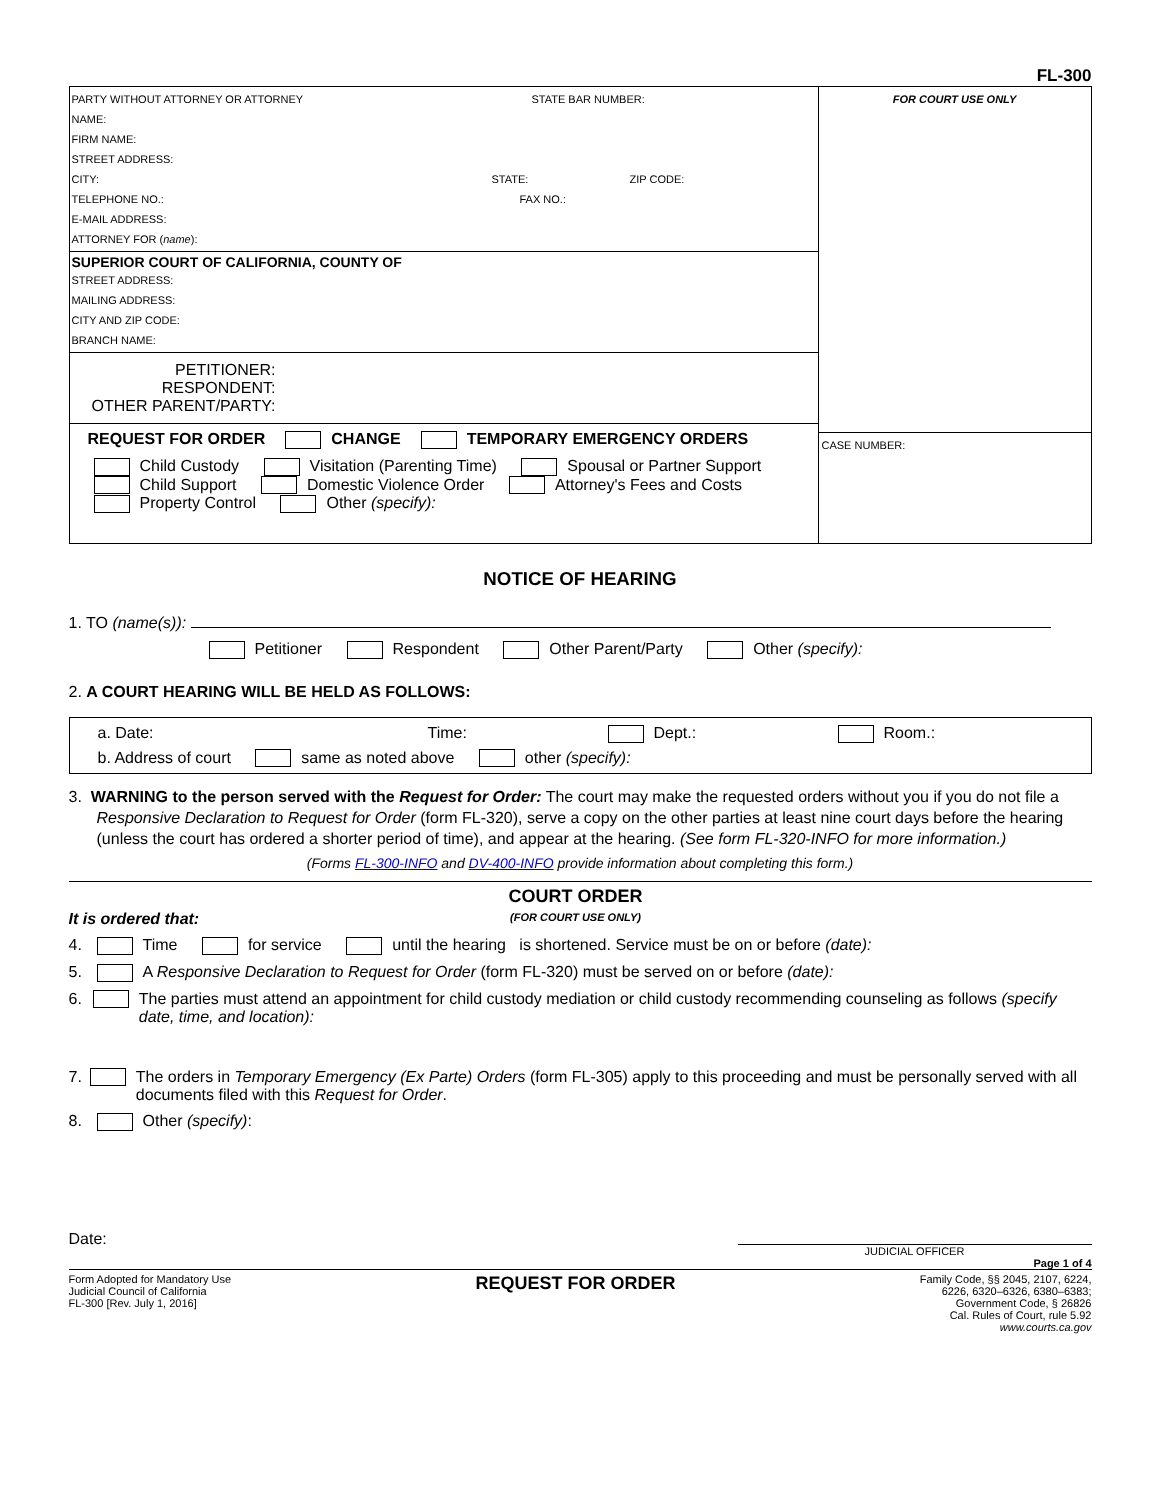FL-300
PARTY WITHOUT ATTORNEY OR ATTORNEY STATE BAR NUMBER:
NAME:
FIRM NAME:
STREET ADDRESS:
CITY: STATE: ZIP CODE:
TELEPHONE NO.: FAX NO.:
E-MAIL ADDRESS:
ATTORNEY FOR (name):
SUPERIOR COURT OF CALIFORNIA, COUNTY OF
STREET ADDRESS:
MAILING ADDRESS:
CITY AND ZIP CODE:
BRANCH NAME:
PETITIONER:
RESPONDENT:
OTHER PARENT/PARTY:
REQUEST FOR ORDER CHANGE TEMPORARY EMERGENCY ORDERS
Child Custody Visitation (Parenting Time) Spousal or Partner Support
Child Support Domestic Violence Order Attorney's Fees and Costs
Property Control Other (specify):
FOR COURT USE ONLY
CASE NUMBER:
NOTICE OF HEARING
1. TO (name(s)):
Petitioner Respondent Other Parent/Party Other (specify):
2. A COURT HEARING WILL BE HELD AS FOLLOWS:
a. Date: Time: Dept.: Room.:
b. Address of court same as noted above other (specify):
3. WARNING to the person served with the Request for Order: The court may make the requested orders without you if you do not file a Responsive Declaration to Request for Order (form FL-320), serve a copy on the other parties at least nine court days before the hearing (unless the court has ordered a shorter period of time), and appear at the hearing. (See form FL-320-INFO for more information.)
(Forms FL-300-INFO and DV-400-INFO provide information about completing this form.)
It is ordered that:
COURT ORDER
(FOR COURT USE ONLY)
4. Time for service until the hearing is shortened. Service must be on or before (date):
5. A Responsive Declaration to Request for Order (form FL-320) must be served on or before (date):
6. The parties must attend an appointment for child custody mediation or child custody recommending counseling as follows (specify date, time, and location):
7. The orders in Temporary Emergency (Ex Parte) Orders (form FL-305) apply to this proceeding and must be personally served with all documents filed with this Request for Order.
8. Other (specify):
Date:
JUDICIAL OFFICER
Page 1 of 4
Form Adopted for Mandatory Use
Judicial Council of California
FL-300 [Rev. July 1, 2016]
REQUEST FOR ORDER
Family Code, §§ 2045, 2107, 6224,
6226, 6320–6326, 6380–6383;
Government Code, § 26826
Cal. Rules of Court, rule 5.92
www.courts.ca.gov